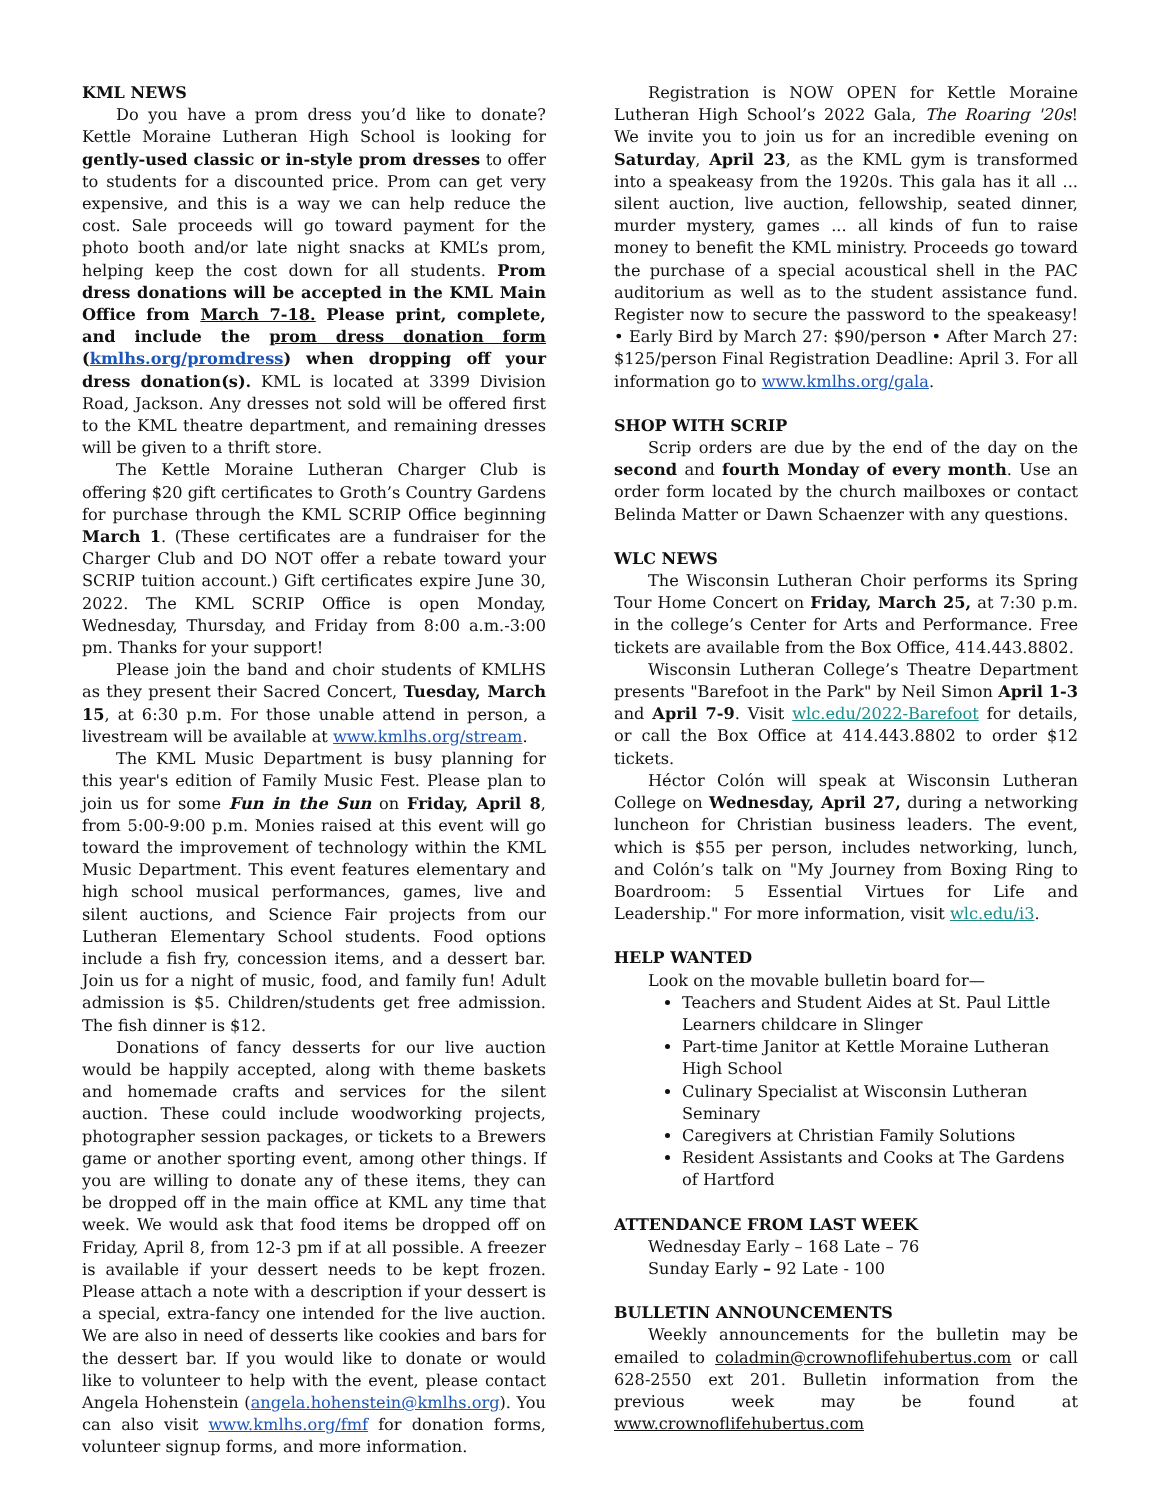KML NEWS
Do you have a prom dress you’d like to donate? Kettle Moraine Lutheran High School is looking for gently-used classic or in-style prom dresses to offer to students for a discounted price. Prom can get very expensive, and this is a way we can help reduce the cost. Sale proceeds will go toward payment for the photo booth and/or late night snacks at KML’s prom, helping keep the cost down for all students. Prom dress donations will be accepted in the KML Main Office from March 7-18. Please print, complete, and include the prom dress donation form (kmlhs.org/promdress) when dropping off your dress donation(s). KML is located at 3399 Division Road, Jackson. Any dresses not sold will be offered first to the KML theatre department, and remaining dresses will be given to a thrift store.
The Kettle Moraine Lutheran Charger Club is offering $20 gift certificates to Groth’s Country Gardens for purchase through the KML SCRIP Office beginning March 1. (These certificates are a fundraiser for the Charger Club and DO NOT offer a rebate toward your SCRIP tuition account.) Gift certificates expire June 30, 2022. The KML SCRIP Office is open Monday, Wednesday, Thursday, and Friday from 8:00 a.m.-3:00 pm. Thanks for your support!
Please join the band and choir students of KMLHS as they present their Sacred Concert, Tuesday, March 15, at 6:30 p.m. For those unable attend in person, a livestream will be available at www.kmlhs.org/stream.
The KML Music Department is busy planning for this year's edition of Family Music Fest. Please plan to join us for some Fun in the Sun on Friday, April 8, from 5:00-9:00 p.m. Monies raised at this event will go toward the improvement of technology within the KML Music Department. This event features elementary and high school musical performances, games, live and silent auctions, and Science Fair projects from our Lutheran Elementary School students. Food options include a fish fry, concession items, and a dessert bar. Join us for a night of music, food, and family fun! Adult admission is $5. Children/students get free admission. The fish dinner is $12.
Donations of fancy desserts for our live auction would be happily accepted, along with theme baskets and homemade crafts and services for the silent auction. These could include woodworking projects, photographer session packages, or tickets to a Brewers game or another sporting event, among other things. If you are willing to donate any of these items, they can be dropped off in the main office at KML any time that week. We would ask that food items be dropped off on Friday, April 8, from 12-3 pm if at all possible. A freezer is available if your dessert needs to be kept frozen. Please attach a note with a description if your dessert is a special, extra-fancy one intended for the live auction. We are also in need of desserts like cookies and bars for the dessert bar. If you would like to donate or would like to volunteer to help with the event, please contact Angela Hohenstein (angela.hohenstein@kmlhs.org). You can also visit www.kmlhs.org/fmf for donation forms, volunteer signup forms, and more information.
Registration is NOW OPEN for Kettle Moraine Lutheran High School’s 2022 Gala, The Roaring '20s! We invite you to join us for an incredible evening on Saturday, April 23, as the KML gym is transformed into a speakeasy from the 1920s. This gala has it all ... silent auction, live auction, fellowship, seated dinner, murder mystery, games ... all kinds of fun to raise money to benefit the KML ministry. Proceeds go toward the purchase of a special acoustical shell in the PAC auditorium as well as to the student assistance fund. Register now to secure the password to the speakeasy! • Early Bird by March 27: $90/person • After March 27: $125/person Final Registration Deadline: April 3. For all information go to www.kmlhs.org/gala.
SHOP WITH SCRIP
Scrip orders are due by the end of the day on the second and fourth Monday of every month. Use an order form located by the church mailboxes or contact Belinda Matter or Dawn Schaenzer with any questions.
WLC NEWS
The Wisconsin Lutheran Choir performs its Spring Tour Home Concert on Friday, March 25, at 7:30 p.m. in the college’s Center for Arts and Performance. Free tickets are available from the Box Office, 414.443.8802.
Wisconsin Lutheran College’s Theatre Department presents "Barefoot in the Park" by Neil Simon April 1-3 and April 7-9. Visit wlc.edu/2022-Barefoot for details, or call the Box Office at 414.443.8802 to order $12 tickets.
Héctor Colón will speak at Wisconsin Lutheran College on Wednesday, April 27, during a networking luncheon for Christian business leaders. The event, which is $55 per person, includes networking, lunch, and Colón’s talk on "My Journey from Boxing Ring to Boardroom: 5 Essential Virtues for Life and Leadership." For more information, visit wlc.edu/i3.
HELP WANTED
Look on the movable bulletin board for—
Teachers and Student Aides at St. Paul Little Learners childcare in Slinger
Part-time Janitor at Kettle Moraine Lutheran High School
Culinary Specialist at Wisconsin Lutheran Seminary
Caregivers at Christian Family Solutions
Resident Assistants and Cooks at The Gardens of Hartford
ATTENDANCE FROM LAST WEEK
Wednesday Early – 168 Late – 76
Sunday Early – 92 Late - 100
BULLETIN ANNOUNCEMENTS
Weekly announcements for the bulletin may be emailed to coladmin@crownoflifehubertus.com or call 628-2550 ext 201. Bulletin information from the previous week may be found at www.crownoflifehubertus.com